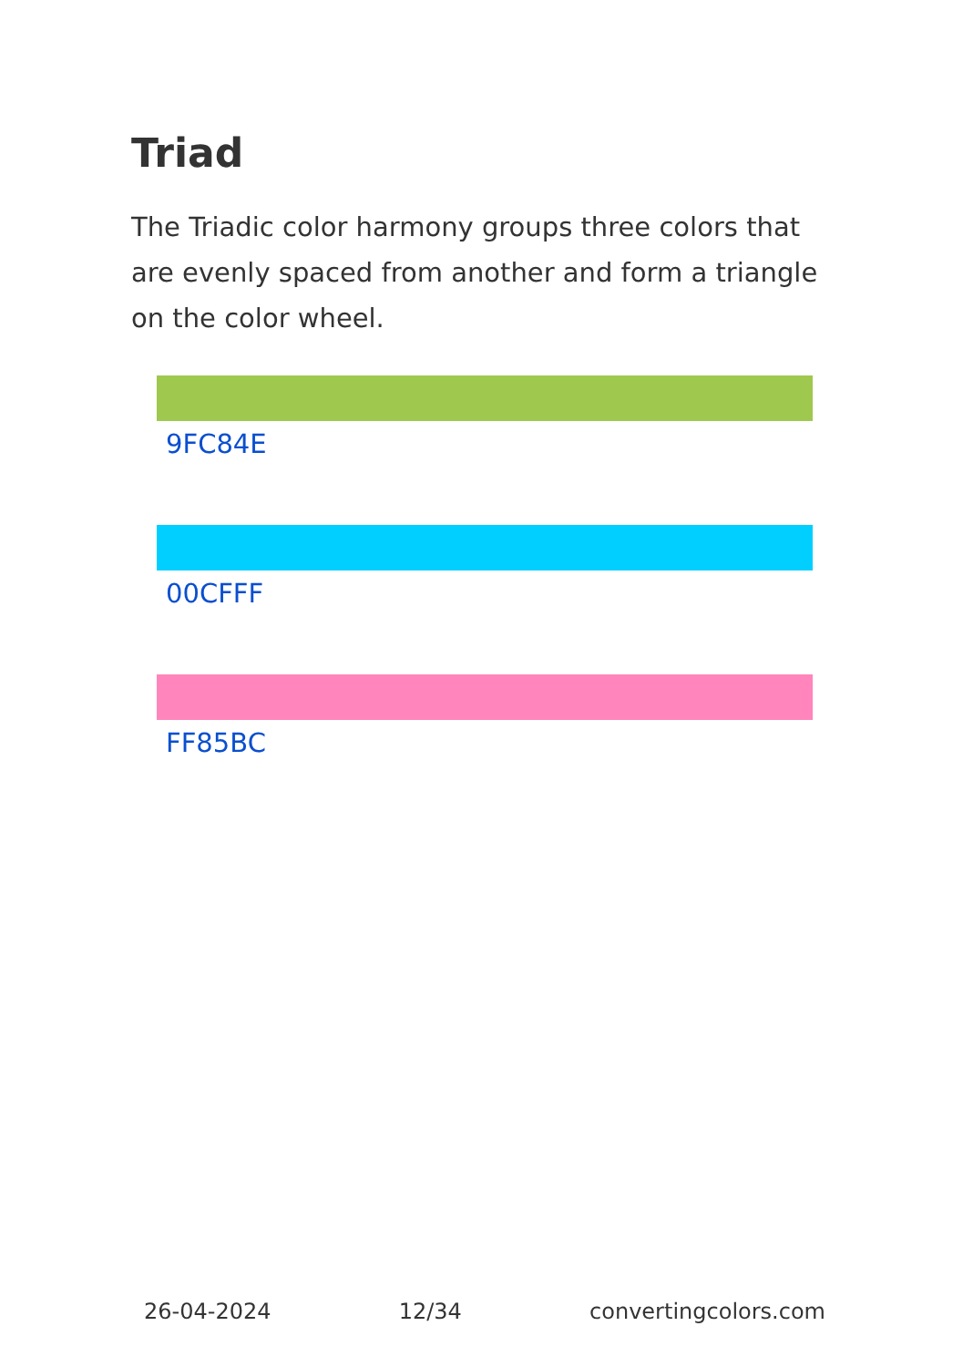Triad
The Triadic color harmony groups three colors that are evenly spaced from another and form a triangle on the color wheel.
9FC84E
00CFFF
FF85BC
26-04-2024 12/34 convertingcolors.com